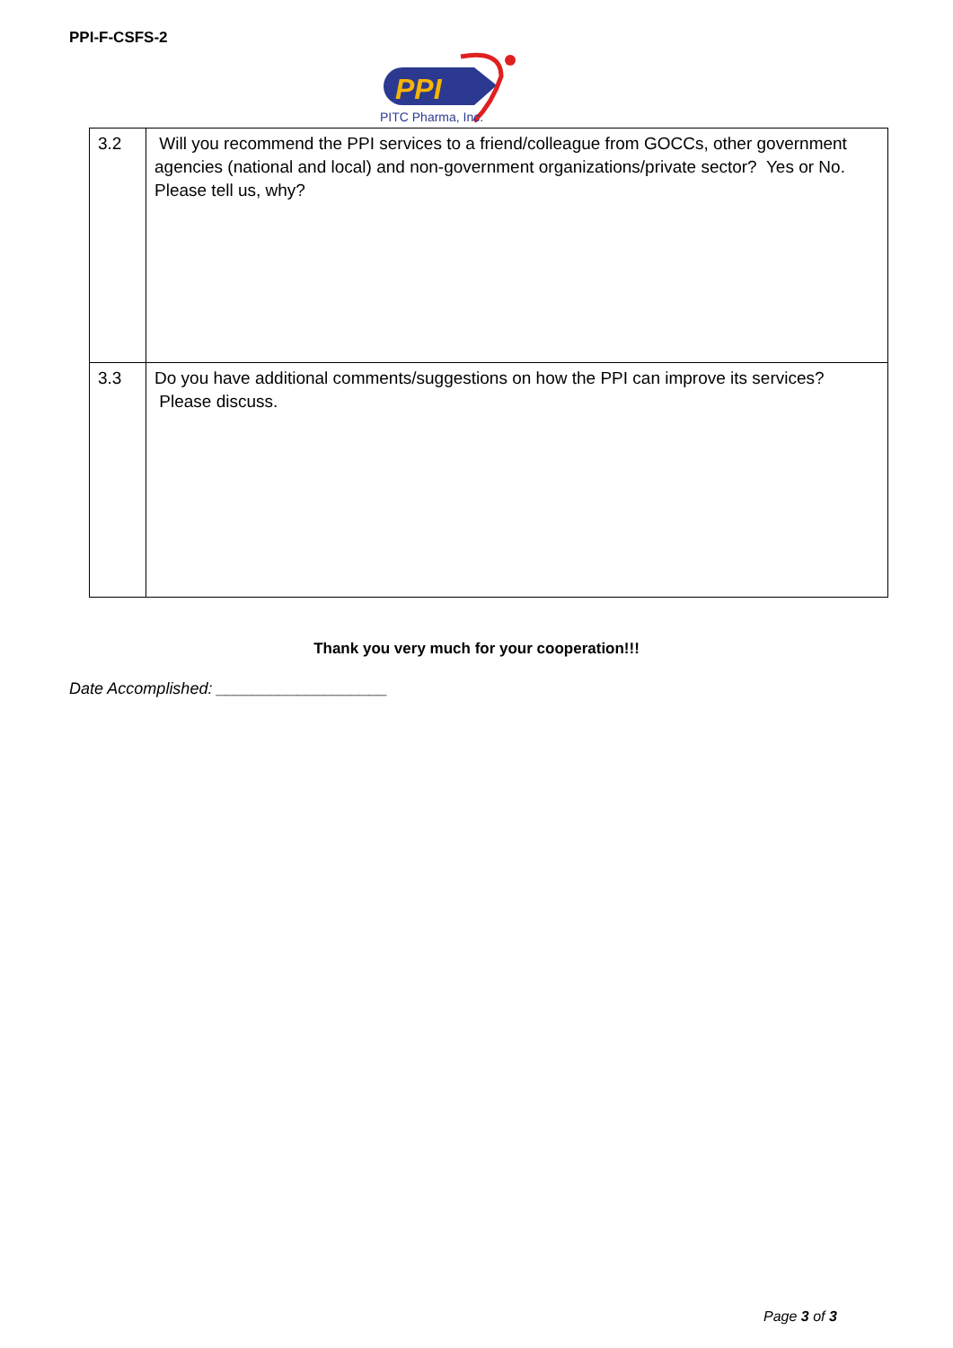PPI-F-CSFS-2
PPI
PITC Pharma, Inc.
| 3.2 | Will you recommend the PPI services to a friend/colleague from GOCCs, other government agencies (national and local) and non-government organizations/private sector? Yes or No. Please tell us, why? |
| 3.3 | Do you have additional comments/suggestions on how the PPI can improve its services? Please discuss. |
Thank you very much for your cooperation!!!
Date Accomplished: ___________________
Page 3 of 3